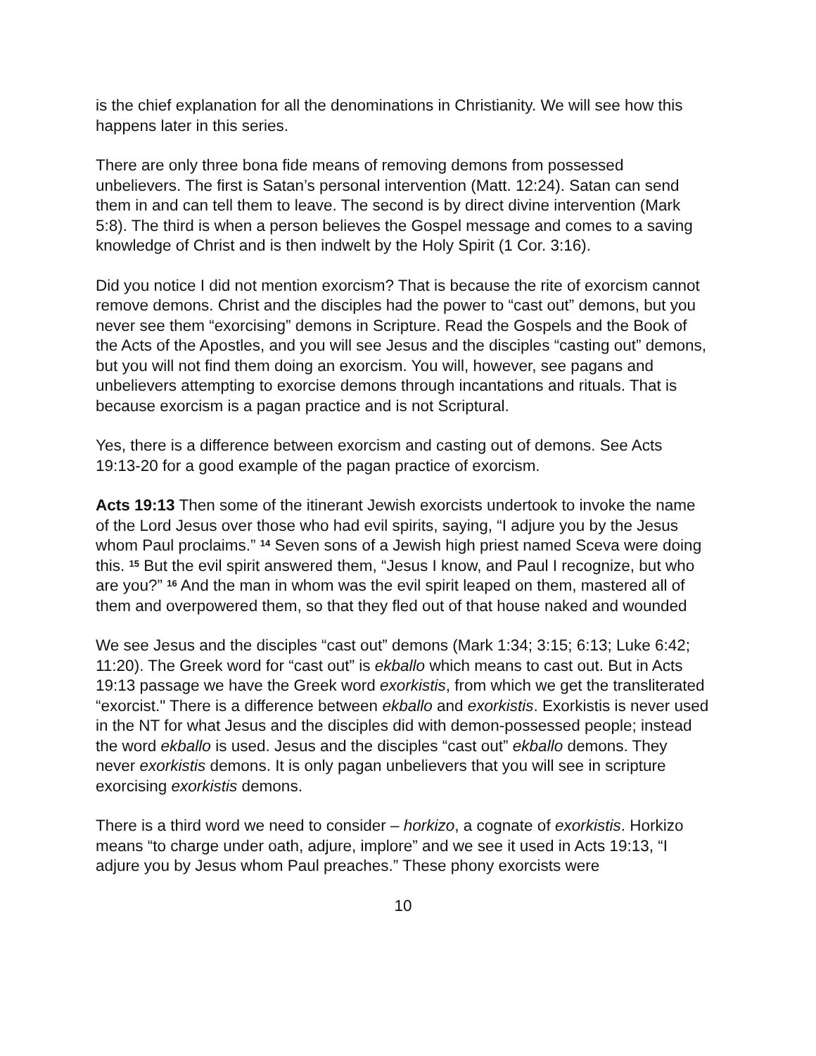is the chief explanation for all the denominations in Christianity. We will see how this happens later in this series.
There are only three bona fide means of removing demons from possessed unbelievers. The first is Satan’s personal intervention (Matt. 12:24). Satan can send them in and can tell them to leave. The second is by direct divine intervention (Mark 5:8). The third is when a person believes the Gospel message and comes to a saving knowledge of Christ and is then indwelt by the Holy Spirit (1 Cor. 3:16).
Did you notice I did not mention exorcism? That is because the rite of exorcism cannot remove demons. Christ and the disciples had the power to “cast out” demons, but you never see them “exorcising” demons in Scripture. Read the Gospels and the Book of the Acts of the Apostles, and you will see Jesus and the disciples “casting out” demons, but you will not find them doing an exorcism. You will, however, see pagans and unbelievers attempting to exorcise demons through incantations and rituals. That is because exorcism is a pagan practice and is not Scriptural.
Yes, there is a difference between exorcism and casting out of demons. See Acts 19:13-20 for a good example of the pagan practice of exorcism.
Acts 19:13 Then some of the itinerant Jewish exorcists undertook to invoke the name of the Lord Jesus over those who had evil spirits, saying, “I adjure you by the Jesus whom Paul proclaims.” <sup>14</sup> Seven sons of a Jewish high priest named Sceva were doing this. <sup>15</sup> But the evil spirit answered them, “Jesus I know, and Paul I recognize, but who are you?” <sup>16</sup> And the man in whom was the evil spirit leaped on them, mastered all of them and overpowered them, so that they fled out of that house naked and wounded
We see Jesus and the disciples “cast out” demons (Mark 1:34; 3:15; 6:13; Luke 6:42; 11:20). The Greek word for “cast out” is ekballo which means to cast out. But in Acts 19:13 passage we have the Greek word exorkistis, from which we get the transliterated “exorcist." There is a difference between ekballo and exorkistis. Exorkistis is never used in the NT for what Jesus and the disciples did with demon-possessed people; instead the word ekballo is used. Jesus and the disciples “cast out” ekballo demons. They never exorkistis demons. It is only pagan unbelievers that you will see in scripture exorcising exorkistis demons.
There is a third word we need to consider – horkizo, a cognate of exorkistis. Horkizo means “to charge under oath, adjure, implore” and we see it used in Acts 19:13, “I adjure you by Jesus whom Paul preaches.” These phony exorcists were
10